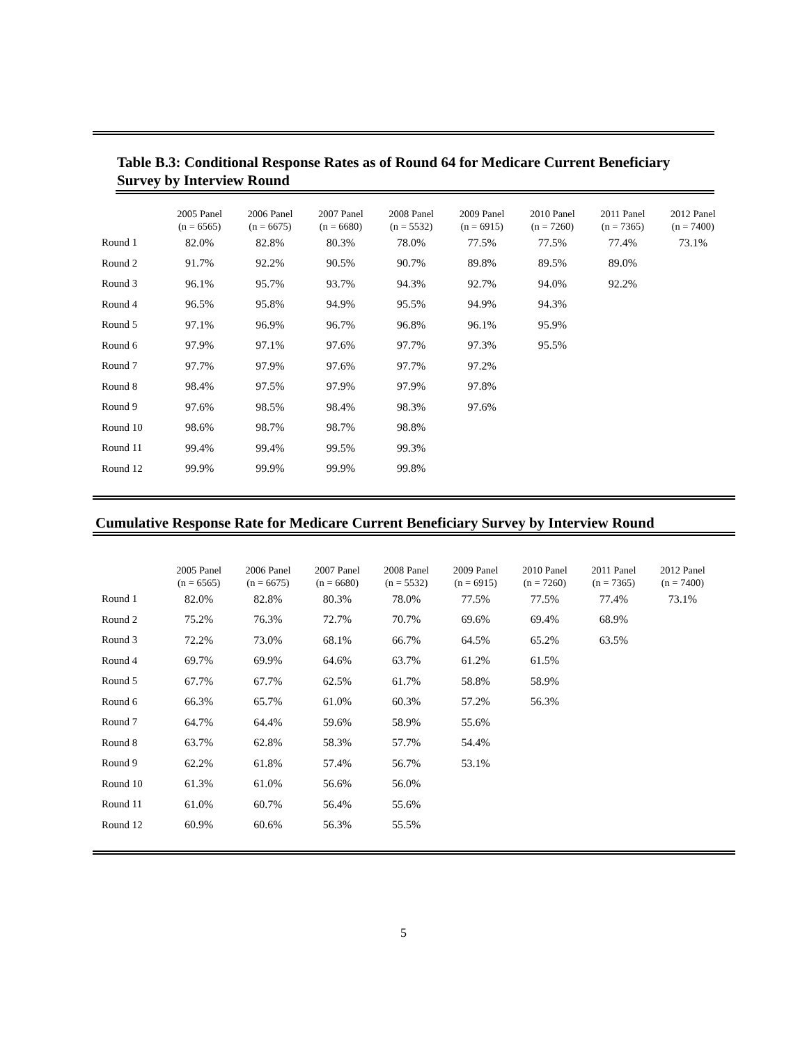Table B.3: Conditional Response Rates as of Round 64 for Medicare Current Beneficiary Survey by Interview Round
| | 2005 Panel (n = 6565) | 2006 Panel (n = 6675) | 2007 Panel (n = 6680) | 2008 Panel (n = 5532) | 2009 Panel (n = 6915) | 2010 Panel (n = 7260) | 2011 Panel (n = 7365) | 2012 Panel (n = 7400) |
| --- | --- | --- | --- | --- | --- | --- | --- | --- |
| Round 1 | 82.0% | 82.8% | 80.3% | 78.0% | 77.5% | 77.5% | 77.4% | 73.1% |
| Round 2 | 91.7% | 92.2% | 90.5% | 90.7% | 89.8% | 89.5% | 89.0% | |
| Round 3 | 96.1% | 95.7% | 93.7% | 94.3% | 92.7% | 94.0% | 92.2% | |
| Round 4 | 96.5% | 95.8% | 94.9% | 95.5% | 94.9% | 94.3% | | |
| Round 5 | 97.1% | 96.9% | 96.7% | 96.8% | 96.1% | 95.9% | | |
| Round 6 | 97.9% | 97.1% | 97.6% | 97.7% | 97.3% | 95.5% | | |
| Round 7 | 97.7% | 97.9% | 97.6% | 97.7% | 97.2% | | | |
| Round 8 | 98.4% | 97.5% | 97.9% | 97.9% | 97.8% | | | |
| Round 9 | 97.6% | 98.5% | 98.4% | 98.3% | 97.6% | | | |
| Round 10 | 98.6% | 98.7% | 98.7% | 98.8% | | | | |
| Round 11 | 99.4% | 99.4% | 99.5% | 99.3% | | | | |
| Round 12 | 99.9% | 99.9% | 99.9% | 99.8% | | | | |
Cumulative Response Rate for Medicare Current Beneficiary Survey by Interview Round
| | 2005 Panel (n = 6565) | 2006 Panel (n = 6675) | 2007 Panel (n = 6680) | 2008 Panel (n = 5532) | 2009 Panel (n = 6915) | 2010 Panel (n = 7260) | 2011 Panel (n = 7365) | 2012 Panel (n = 7400) |
| --- | --- | --- | --- | --- | --- | --- | --- | --- |
| Round 1 | 82.0% | 82.8% | 80.3% | 78.0% | 77.5% | 77.5% | 77.4% | 73.1% |
| Round 2 | 75.2% | 76.3% | 72.7% | 70.7% | 69.6% | 69.4% | 68.9% | |
| Round 3 | 72.2% | 73.0% | 68.1% | 66.7% | 64.5% | 65.2% | 63.5% | |
| Round 4 | 69.7% | 69.9% | 64.6% | 63.7% | 61.2% | 61.5% | | |
| Round 5 | 67.7% | 67.7% | 62.5% | 61.7% | 58.8% | 58.9% | | |
| Round 6 | 66.3% | 65.7% | 61.0% | 60.3% | 57.2% | 56.3% | | |
| Round 7 | 64.7% | 64.4% | 59.6% | 58.9% | 55.6% | | | |
| Round 8 | 63.7% | 62.8% | 58.3% | 57.7% | 54.4% | | | |
| Round 9 | 62.2% | 61.8% | 57.4% | 56.7% | 53.1% | | | |
| Round 10 | 61.3% | 61.0% | 56.6% | 56.0% | | | | |
| Round 11 | 61.0% | 60.7% | 56.4% | 55.6% | | | | |
| Round 12 | 60.9% | 60.6% | 56.3% | 55.5% | | | | |
5